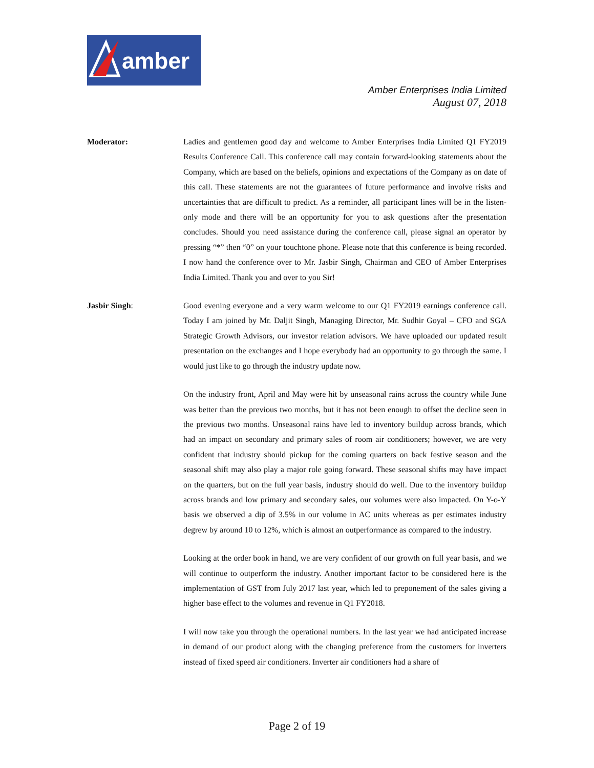amber
Amber Enterprises India Limited
August 07, 2018
Moderator: Ladies and gentlemen good day and welcome to Amber Enterprises India Limited Q1 FY2019 Results Conference Call. This conference call may contain forward-looking statements about the Company, which are based on the beliefs, opinions and expectations of the Company as on date of this call. These statements are not the guarantees of future performance and involve risks and uncertainties that are difficult to predict. As a reminder, all participant lines will be in the listen-only mode and there will be an opportunity for you to ask questions after the presentation concludes. Should you need assistance during the conference call, please signal an operator by pressing “*” then “0” on your touchtone phone. Please note that this conference is being recorded. I now hand the conference over to Mr. Jasbir Singh, Chairman and CEO of Amber Enterprises India Limited. Thank you and over to you Sir!
Jasbir Singh: Good evening everyone and a very warm welcome to our Q1 FY2019 earnings conference call. Today I am joined by Mr. Daljit Singh, Managing Director, Mr. Sudhir Goyal – CFO and SGA Strategic Growth Advisors, our investor relation advisors. We have uploaded our updated result presentation on the exchanges and I hope everybody had an opportunity to go through the same. I would just like to go through the industry update now.
On the industry front, April and May were hit by unseasonal rains across the country while June was better than the previous two months, but it has not been enough to offset the decline seen in the previous two months. Unseasonal rains have led to inventory buildup across brands, which had an impact on secondary and primary sales of room air conditioners; however, we are very confident that industry should pickup for the coming quarters on back festive season and the seasonal shift may also play a major role going forward. These seasonal shifts may have impact on the quarters, but on the full year basis, industry should do well. Due to the inventory buildup across brands and low primary and secondary sales, our volumes were also impacted. On Y-o-Y basis we observed a dip of 3.5% in our volume in AC units whereas as per estimates industry degrew by around 10 to 12%, which is almost an outperformance as compared to the industry.
Looking at the order book in hand, we are very confident of our growth on full year basis, and we will continue to outperform the industry. Another important factor to be considered here is the implementation of GST from July 2017 last year, which led to preponement of the sales giving a higher base effect to the volumes and revenue in Q1 FY2018.
I will now take you through the operational numbers. In the last year we had anticipated increase in demand of our product along with the changing preference from the customers for inverters instead of fixed speed air conditioners. Inverter air conditioners had a share of
Page 2 of 19